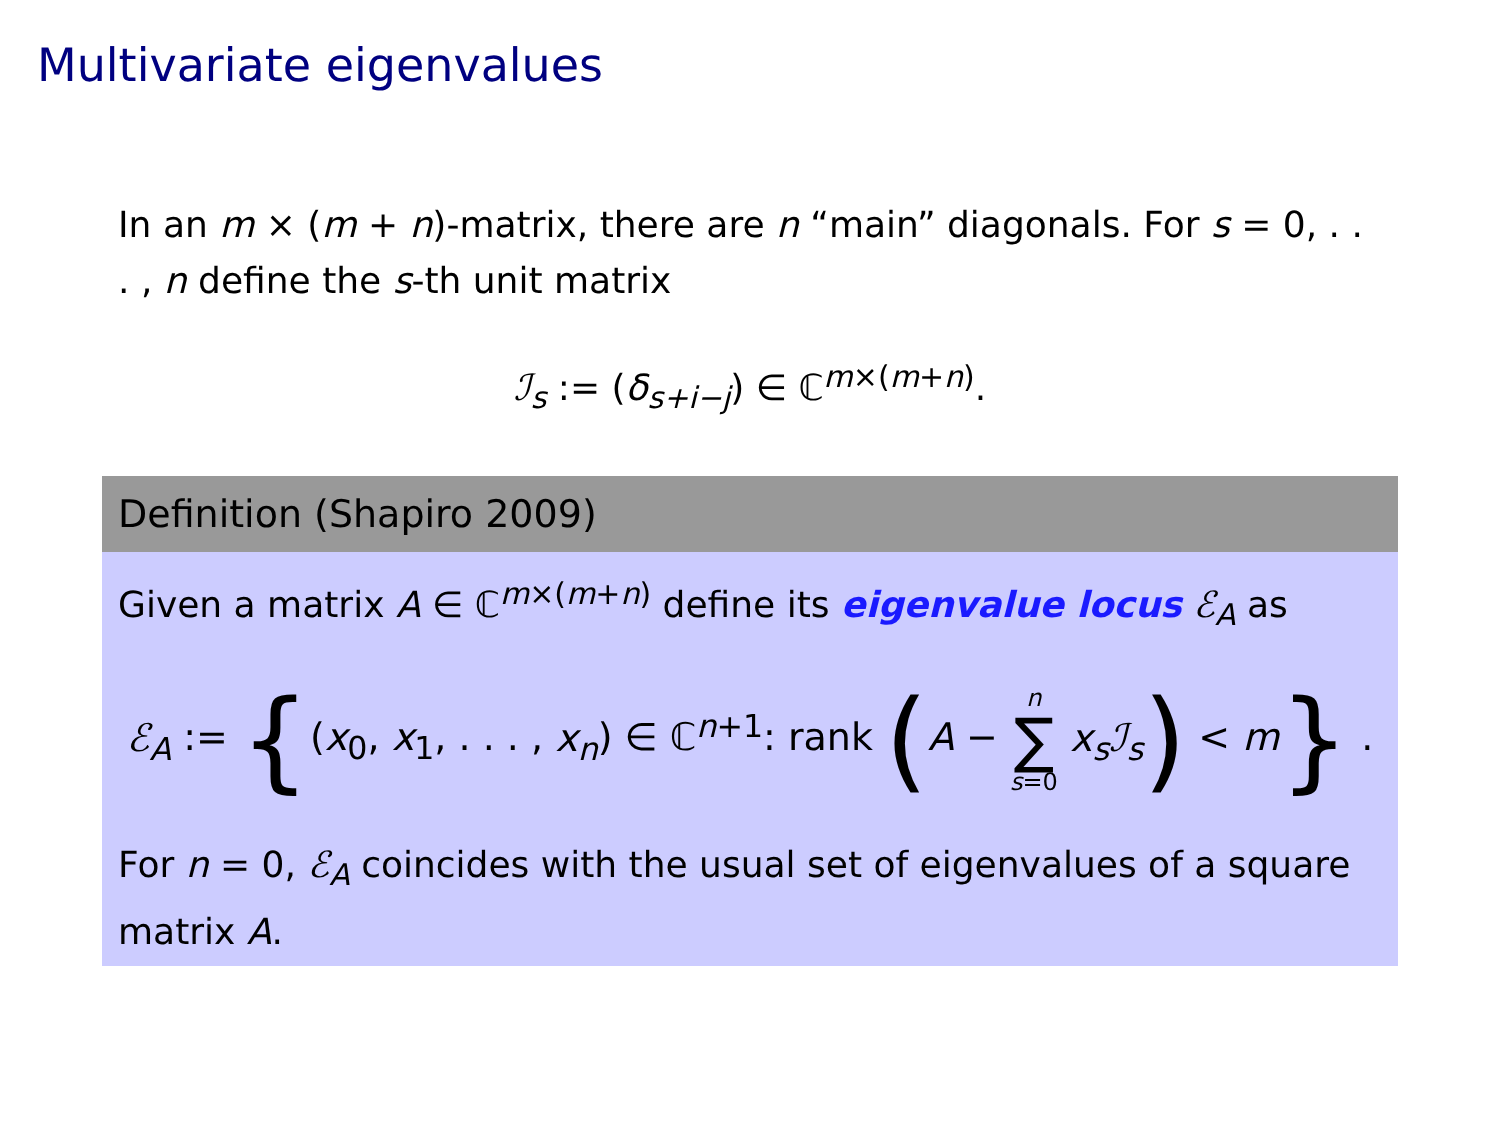Multivariate eigenvalues
In an m × (m + n)-matrix, there are n “main” diagonals. For s = 0, . . . , n define the s-th unit matrix
ℐ<sub>s</sub> := (δ<sub>s+i−j</sub>) ∈ ℂ<sup>m×(m+n)</sup>.
Definition (Shapiro 2009)
Given a matrix A ∈ ℂ<sup>m×(m+n)</sup> define its eigenvalue locus ℰ<sub>A</sub> as
ℰ<sub>A</sub> := {(x<sub>0</sub>, x<sub>1</sub>, . . . , x<sub>n</sub>) ∈ ℂ<sup>n+1</sup>: rank (A − n ∑ s=0 x<sub>s</sub>ℐ<sub>s</sub>) < m} .
For n = 0, ℰ<sub>A</sub> coincides with the usual set of eigenvalues of a square matrix A.